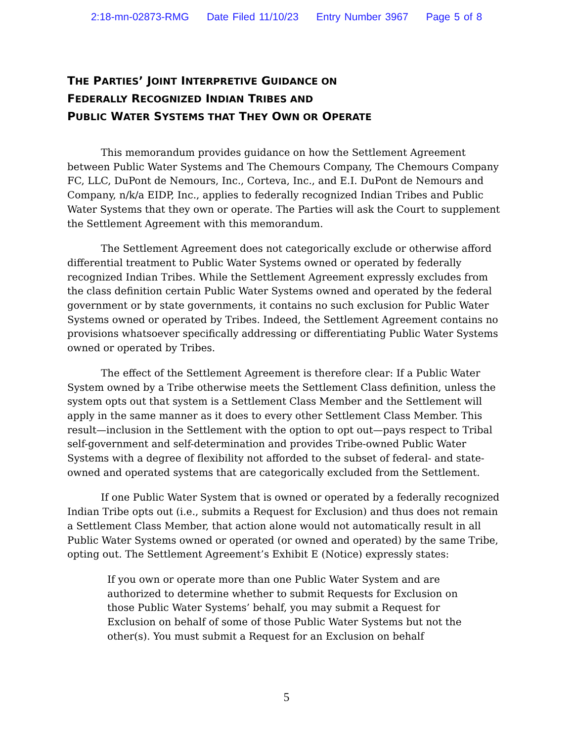2:18-mn-02873-RMG Date Filed 11/10/23 Entry Number 3967 Page 5 of 8
THE PARTIES’ JOINT INTERPRETIVE GUIDANCE ON
FEDERALLY RECOGNIZED INDIAN TRIBES AND
PUBLIC WATER SYSTEMS THAT THEY OWN OR OPERATE
This memorandum provides guidance on how the Settlement Agreement between Public Water Systems and The Chemours Company, The Chemours Company FC, LLC, DuPont de Nemours, Inc., Corteva, Inc., and E.I. DuPont de Nemours and Company, n/k/a EIDP, Inc., applies to federally recognized Indian Tribes and Public Water Systems that they own or operate. The Parties will ask the Court to supplement the Settlement Agreement with this memorandum.
The Settlement Agreement does not categorically exclude or otherwise afford differential treatment to Public Water Systems owned or operated by federally recognized Indian Tribes. While the Settlement Agreement expressly excludes from the class definition certain Public Water Systems owned and operated by the federal government or by state governments, it contains no such exclusion for Public Water Systems owned or operated by Tribes. Indeed, the Settlement Agreement contains no provisions whatsoever specifically addressing or differentiating Public Water Systems owned or operated by Tribes.
The effect of the Settlement Agreement is therefore clear: If a Public Water System owned by a Tribe otherwise meets the Settlement Class definition, unless the system opts out that system is a Settlement Class Member and the Settlement will apply in the same manner as it does to every other Settlement Class Member. This result—inclusion in the Settlement with the option to opt out—pays respect to Tribal self-government and self-determination and provides Tribe-owned Public Water Systems with a degree of flexibility not afforded to the subset of federal- and state-owned and operated systems that are categorically excluded from the Settlement.
If one Public Water System that is owned or operated by a federally recognized Indian Tribe opts out (i.e., submits a Request for Exclusion) and thus does not remain a Settlement Class Member, that action alone would not automatically result in all Public Water Systems owned or operated (or owned and operated) by the same Tribe, opting out. The Settlement Agreement’s Exhibit E (Notice) expressly states:
If you own or operate more than one Public Water System and are authorized to determine whether to submit Requests for Exclusion on those Public Water Systems’ behalf, you may submit a Request for Exclusion on behalf of some of those Public Water Systems but not the other(s). You must submit a Request for an Exclusion on behalf
5